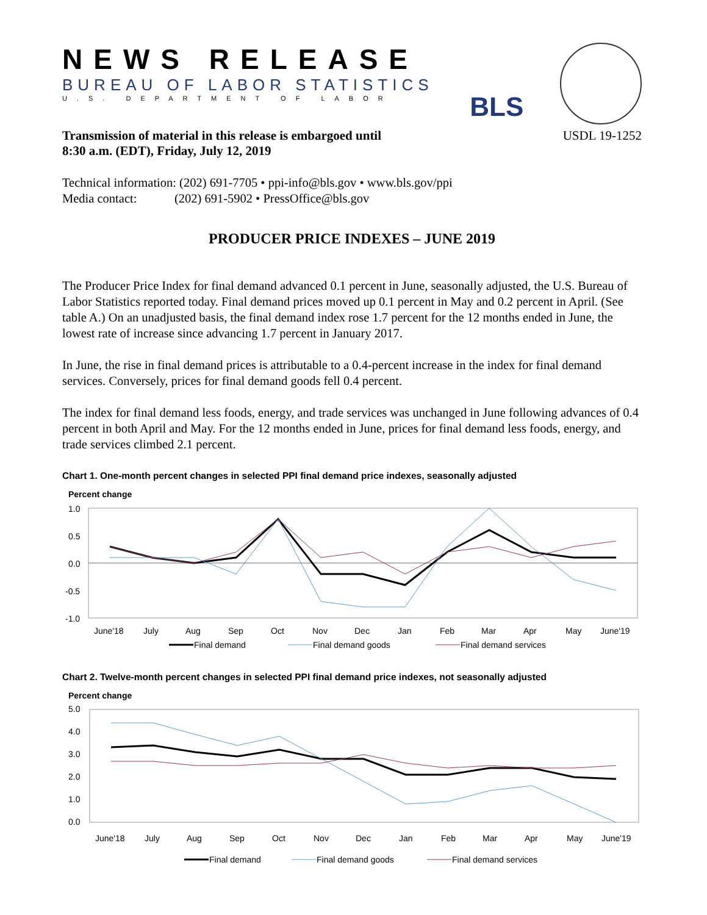NEWS RELEASE
BUREAU OF LABOR STATISTICS
U.S. DEPARTMENT OF LABOR
BLS
Transmission of material in this release is embargoed until
8:30 a.m. (EDT), Friday, July 12, 2019 USDL 19-1252
Technical information: (202) 691-7705 • ppi-info@bls.gov • www.bls.gov/ppi
Media contact: (202) 691-5902 • PressOffice@bls.gov
PRODUCER PRICE INDEXES – JUNE 2019
The Producer Price Index for final demand advanced 0.1 percent in June, seasonally adjusted, the U.S. Bureau of Labor Statistics reported today. Final demand prices moved up 0.1 percent in May and 0.2 percent in April. (See table A.) On an unadjusted basis, the final demand index rose 1.7 percent for the 12 months ended in June, the lowest rate of increase since advancing 1.7 percent in January 2017.
In June, the rise in final demand prices is attributable to a 0.4-percent increase in the index for final demand services. Conversely, prices for final demand goods fell 0.4 percent.
The index for final demand less foods, energy, and trade services was unchanged in June following advances of 0.4 percent in both April and May. For the 12 months ended in June, prices for final demand less foods, energy, and trade services climbed 2.1 percent.
Chart 1. One-month percent changes in selected PPI final demand price indexes, seasonally adjusted
Percent change
1.0
0.5
0.0
-0.5
-1.0
June'18
July
Aug
Sep
Oct
Nov
Dec
Jan
Feb
Mar
Apr
May
June'19
Final demand
Final demand goods
Final demand services
Chart 2. Twelve-month percent changes in selected PPI final demand price indexes, not seasonally adjusted
Percent change
5.0
4.0
3.0
2.0
1.0
0.0
June'18
July
Aug
Sep
Oct
Nov
Dec
Jan
Feb
Mar
Apr
May
June'19
Final demand
Final demand goods
Final demand services